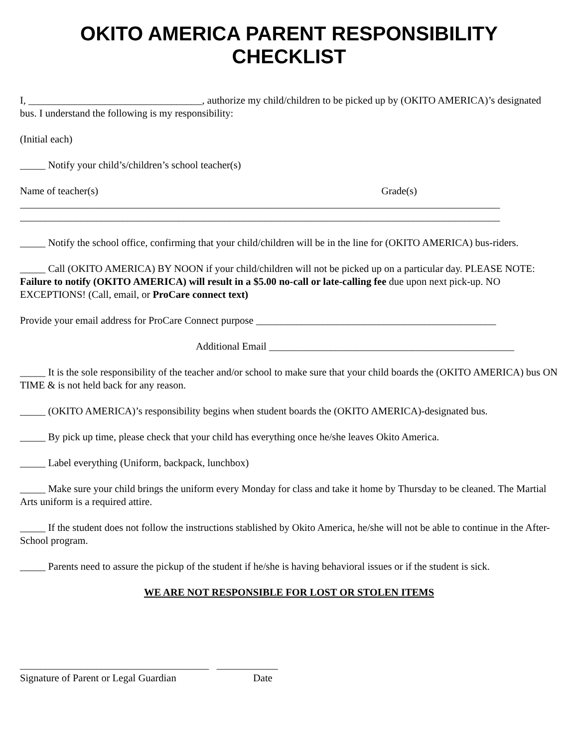OKITO AMERICA PARENT RESPONSIBILITY
CHECKLIST
I, __________________________________, authorize my child/children to be picked up by (OKITO AMERICA)’s designated bus. I understand the following is my responsibility:
(Initial each)
_____ Notify your child’s/children’s school teacher(s)
Name of teacher(s) Grade(s)
______________________________________________________________________________________________
______________________________________________________________________________________________
_____ Notify the school office, confirming that your child/children will be in the line for (OKITO AMERICA) bus-riders.
_____ Call (OKITO AMERICA) BY NOON if your child/children will not be picked up on a particular day. PLEASE NOTE: Failure to notify (OKITO AMERICA) will result in a $5.00 no-call or late-calling fee due upon next pick-up. NO EXCEPTIONS! (Call, email, or ProCare connect text)
Provide your email address for ProCare Connect purpose _______________________________________________
Additional Email ________________________________________________
_____ It is the sole responsibility of the teacher and/or school to make sure that your child boards the (OKITO AMERICA) bus ON TIME & is not held back for any reason.
_____ (OKITO AMERICA)’s responsibility begins when student boards the (OKITO AMERICA)-designated bus.
_____ By pick up time, please check that your child has everything once he/she leaves Okito America.
_____ Label everything (Uniform, backpack, lunchbox)
_____ Make sure your child brings the uniform every Monday for class and take it home by Thursday to be cleaned. The Martial Arts uniform is a required attire.
_____ If the student does not follow the instructions stablished by Okito America, he/she will not be able to continue in the After-School program.
_____ Parents need to assure the pickup of the student if he/she is having behavioral issues or if the student is sick.
WE ARE NOT RESPONSIBLE FOR LOST OR STOLEN ITEMS
_____________________________________ ____________
Signature of Parent or Legal Guardian Date